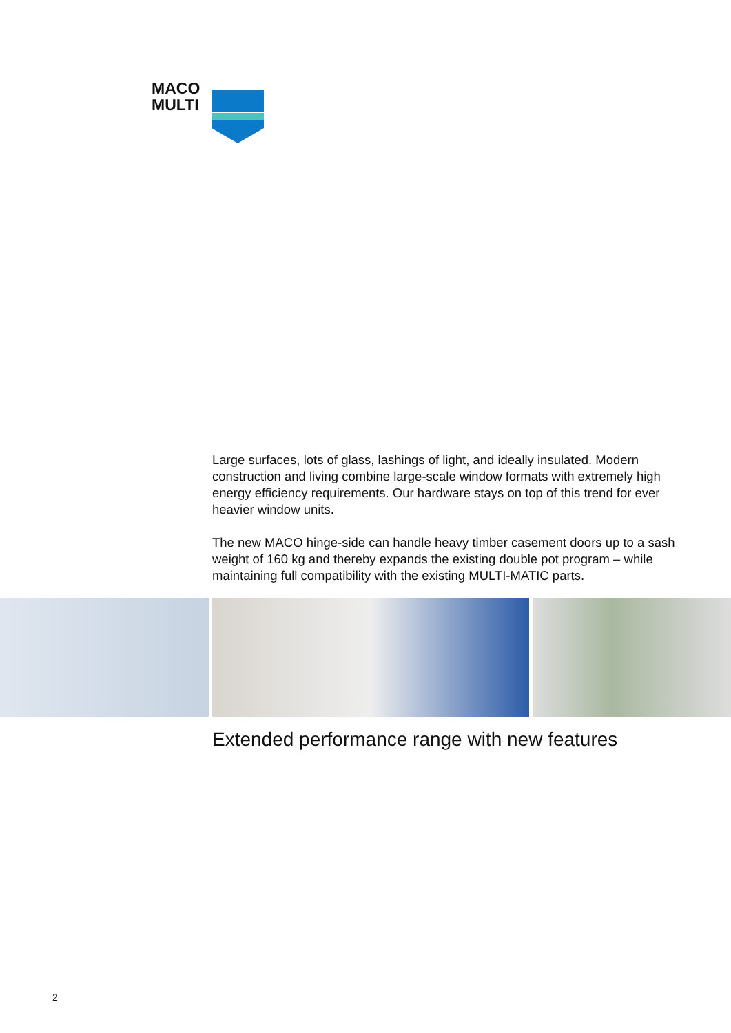MACO
MULTI
Large surfaces, lots of glass, lashings of light, and ideally insulated. Modern construction and living combine large-scale window formats with extremely high energy efficiency requirements. Our hardware stays on top of this trend for ever heavier window units.
The new MACO hinge-side can handle heavy timber casement doors up to a sash weight of 160 kg and thereby expands the existing double pot program – while maintaining full compatibility with the existing MULTI-MATIC parts.
Extended performance range with new features
2